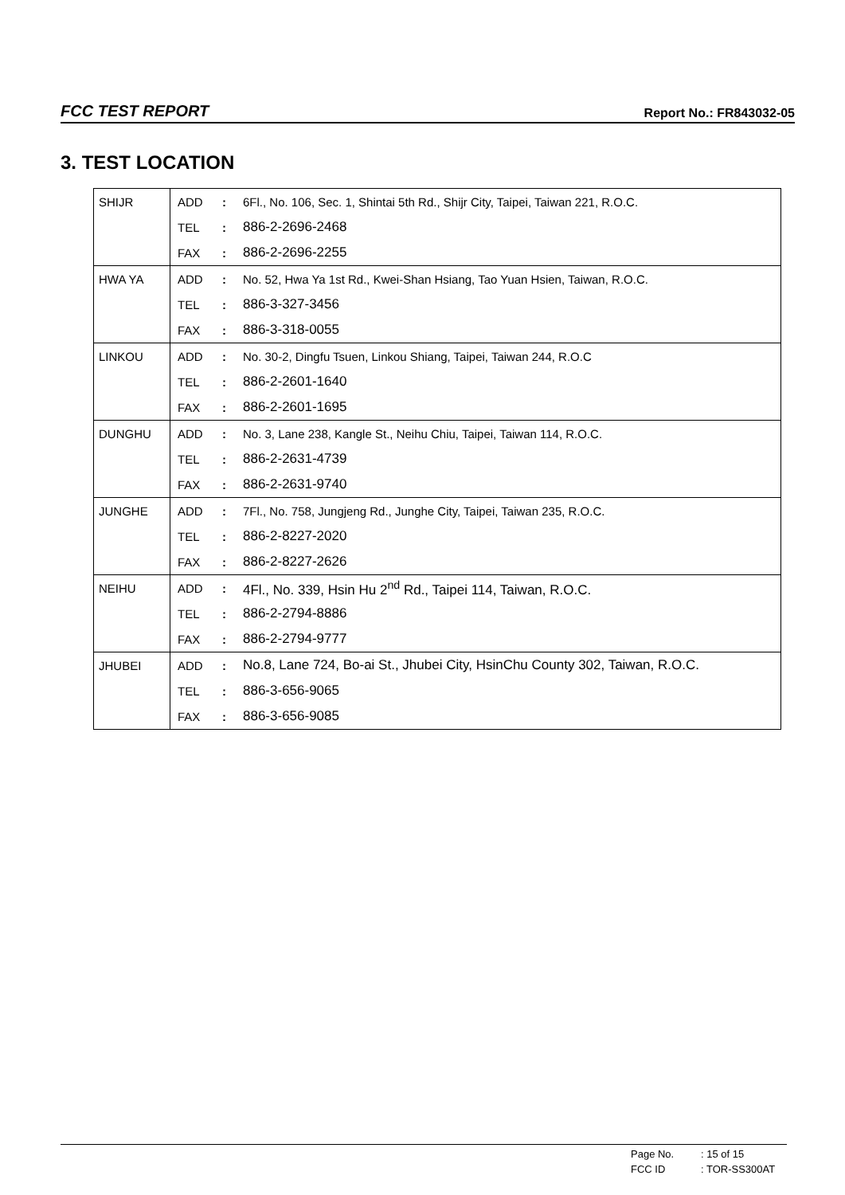FCC TEST REPORT Report No.: FR843032-05
3. TEST LOCATION
| SHIJR | ADD | : | 6Fl., No. 106, Sec. 1, Shintai 5th Rd., Shijr City, Taipei, Taiwan 221, R.O.C. |
| | TEL | : | 886-2-2696-2468 |
| | FAX | : | 886-2-2696-2255 |
| HWA YA | ADD | : | No. 52, Hwa Ya 1st Rd., Kwei-Shan Hsiang, Tao Yuan Hsien, Taiwan, R.O.C. |
| | TEL | : | 886-3-327-3456 |
| | FAX | : | 886-3-318-0055 |
| LINKOU | ADD | : | No. 30-2, Dingfu Tsuen, Linkou Shiang, Taipei, Taiwan 244, R.O.C |
| | TEL | : | 886-2-2601-1640 |
| | FAX | : | 886-2-2601-1695 |
| DUNGHU | ADD | : | No. 3, Lane 238, Kangle St., Neihu Chiu, Taipei, Taiwan 114, R.O.C. |
| | TEL | : | 886-2-2631-4739 |
| | FAX | : | 886-2-2631-9740 |
| JUNGHE | ADD | : | 7Fl., No. 758, Jungjeng Rd., Junghe City, Taipei, Taiwan 235, R.O.C. |
| | TEL | : | 886-2-8227-2020 |
| | FAX | : | 886-2-8227-2626 |
| NEIHU | ADD | : | 4Fl., No. 339, Hsin Hu 2<sup>nd</sup> Rd., Taipei 114, Taiwan, R.O.C. |
| | TEL | : | 886-2-2794-8886 |
| | FAX | : | 886-2-2794-9777 |
| JHUBEI | ADD | : | No.8, Lane 724, Bo-ai St., Jhubei City, HsinChu County 302, Taiwan, R.O.C. |
| | TEL | : | 886-3-656-9065 |
| | FAX | : | 886-3-656-9085 |
Page No.: 15 of 15
FCC ID: TOR-SS300AT